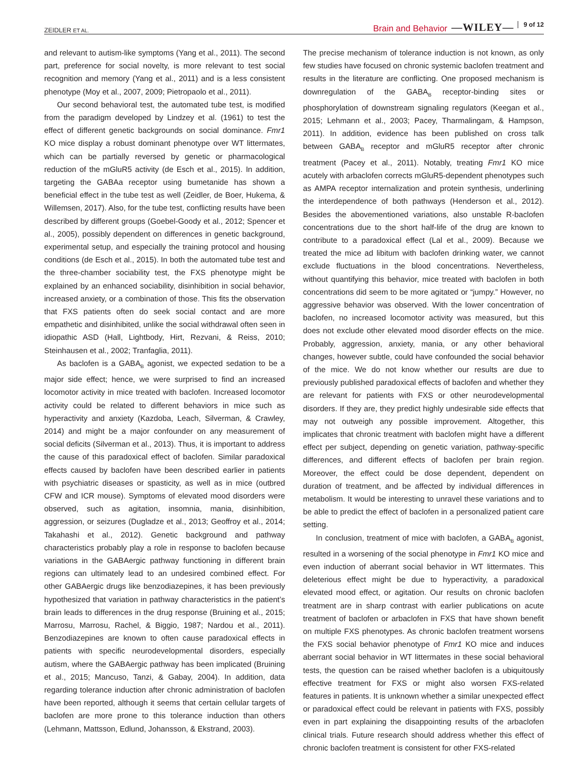ZEIDLER ET AL. Brain and Behavior —WILEY— 9 of 12
and relevant to autism-like symptoms (Yang et al., 2011). The second part, preference for social novelty, is more relevant to test social recognition and memory (Yang et al., 2011) and is a less consistent phenotype (Moy et al., 2007, 2009; Pietropaolo et al., 2011).
Our second behavioral test, the automated tube test, is modified from the paradigm developed by Lindzey et al. (1961) to test the effect of different genetic backgrounds on social dominance. Fmr1 KO mice display a robust dominant phenotype over WT littermates, which can be partially reversed by genetic or pharmacological reduction of the mGluR5 activity (de Esch et al., 2015). In addition, targeting the GABAa receptor using bumetanide has shown a beneficial effect in the tube test as well (Zeidler, de Boer, Hukema, & Willemsen, 2017). Also, for the tube test, conflicting results have been described by different groups (Goebel-Goody et al., 2012; Spencer et al., 2005), possibly dependent on differences in genetic background, experimental setup, and especially the training protocol and housing conditions (de Esch et al., 2015). In both the automated tube test and the three-chamber sociability test, the FXS phenotype might be explained by an enhanced sociability, disinhibition in social behavior, increased anxiety, or a combination of those. This fits the observation that FXS patients often do seek social contact and are more empathetic and disinhibited, unlike the social withdrawal often seen in idiopathic ASD (Hall, Lightbody, Hirt, Rezvani, & Reiss, 2010; Steinhausen et al., 2002; Tranfaglia, 2011).
As baclofen is a GABA<sub>B</sub> agonist, we expected sedation to be a major side effect; hence, we were surprised to find an increased locomotor activity in mice treated with baclofen. Increased locomotor activity could be related to different behaviors in mice such as hyperactivity and anxiety (Kazdoba, Leach, Silverman, & Crawley, 2014) and might be a major confounder on any measurement of social deficits (Silverman et al., 2013). Thus, it is important to address the cause of this paradoxical effect of baclofen. Similar paradoxical effects caused by baclofen have been described earlier in patients with psychiatric diseases or spasticity, as well as in mice (outbred CFW and ICR mouse). Symptoms of elevated mood disorders were observed, such as agitation, insomnia, mania, disinhibition, aggression, or seizures (Dugladze et al., 2013; Geoffroy et al., 2014; Takahashi et al., 2012). Genetic background and pathway characteristics probably play a role in response to baclofen because variations in the GABAergic pathway functioning in different brain regions can ultimately lead to an undesired combined effect. For other GABAergic drugs like benzodiazepines, it has been previously hypothesized that variation in pathway characteristics in the patient’s brain leads to differences in the drug response (Bruining et al., 2015; Marrosu, Marrosu, Rachel, & Biggio, 1987; Nardou et al., 2011). Benzodiazepines are known to often cause paradoxical effects in patients with specific neurodevelopmental disorders, especially autism, where the GABAergic pathway has been implicated (Bruining et al., 2015; Mancuso, Tanzi, & Gabay, 2004). In addition, data regarding tolerance induction after chronic administration of baclofen have been reported, although it seems that certain cellular targets of baclofen are more prone to this tolerance induction than others (Lehmann, Mattsson, Edlund, Johansson, & Ekstrand, 2003).
The precise mechanism of tolerance induction is not known, as only few studies have focused on chronic systemic baclofen treatment and results in the literature are conflicting. One proposed mechanism is downregulation of the GABA<sub>B</sub> receptor-binding sites or phosphorylation of downstream signaling regulators (Keegan et al., 2015; Lehmann et al., 2003; Pacey, Tharmalingam, & Hampson, 2011). In addition, evidence has been published on cross talk between GABA<sub>B</sub> receptor and mGluR5 receptor after chronic treatment (Pacey et al., 2011). Notably, treating Fmr1 KO mice acutely with arbaclofen corrects mGluR5-dependent phenotypes such as AMPA receptor internalization and protein synthesis, underlining the interdependence of both pathways (Henderson et al., 2012). Besides the abovementioned variations, also unstable R-baclofen concentrations due to the short half-life of the drug are known to contribute to a paradoxical effect (Lal et al., 2009). Because we treated the mice ad libitum with baclofen drinking water, we cannot exclude fluctuations in the blood concentrations. Nevertheless, without quantifying this behavior, mice treated with baclofen in both concentrations did seem to be more agitated or “jumpy.” However, no aggressive behavior was observed. With the lower concentration of baclofen, no increased locomotor activity was measured, but this does not exclude other elevated mood disorder effects on the mice. Probably, aggression, anxiety, mania, or any other behavioral changes, however subtle, could have confounded the social behavior of the mice. We do not know whether our results are due to previously published paradoxical effects of baclofen and whether they are relevant for patients with FXS or other neurodevelopmental disorders. If they are, they predict highly undesirable side effects that may not outweigh any possible improvement. Altogether, this implicates that chronic treatment with baclofen might have a different effect per subject, depending on genetic variation, pathway-specific differences, and different effects of baclofen per brain region. Moreover, the effect could be dose dependent, dependent on duration of treatment, and be affected by individual differences in metabolism. It would be interesting to unravel these variations and to be able to predict the effect of baclofen in a personalized patient care setting.
In conclusion, treatment of mice with baclofen, a GABA<sub>B</sub> agonist, resulted in a worsening of the social phenotype in Fmr1 KO mice and even induction of aberrant social behavior in WT littermates. This deleterious effect might be due to hyperactivity, a paradoxical elevated mood effect, or agitation. Our results on chronic baclofen treatment are in sharp contrast with earlier publications on acute treatment of baclofen or arbaclofen in FXS that have shown benefit on multiple FXS phenotypes. As chronic baclofen treatment worsens the FXS social behavior phenotype of Fmr1 KO mice and induces aberrant social behavior in WT littermates in these social behavioral tests, the question can be raised whether baclofen is a ubiquitously effective treatment for FXS or might also worsen FXS-related features in patients. It is unknown whether a similar unexpected effect or paradoxical effect could be relevant in patients with FXS, possibly even in part explaining the disappointing results of the arbaclofen clinical trials. Future research should address whether this effect of chronic baclofen treatment is consistent for other FXS-related